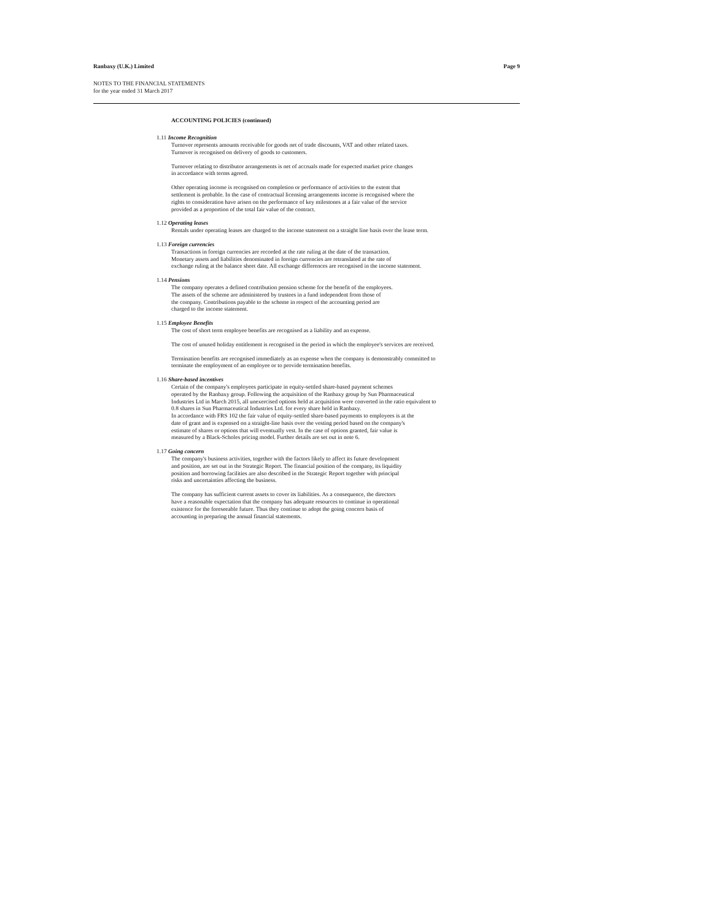Ranbaxy (U.K.) Limited Page 9
NOTES TO THE FINANCIAL STATEMENTS
for the year ended 31 March 2017
ACCOUNTING POLICIES (continued)
1.11 Income Recognition
Turnover represents amounts receivable for goods net of trade discounts, VAT and other related taxes.
Turnover is recognised on delivery of goods to customers.
Turnover relating to distributor arrangements is net of accruals made for expected market price changes
in accordance with terms agreed.
Other operating income is recognised on completion or performance of activities to the extent that
settlement is probable. In the case of contractual licensing arrangements income is recognised where the
rights to consideration have arisen on the performance of key milestones at a fair value of the service
provided as a proportion of the total fair value of the contract.
1.12 Operating leases
Rentals under operating leases are charged to the income statement on a straight line basis over the lease term.
1.13 Foreign currencies
Transactions in foreign currencies are recorded at the rate ruling at the date of the transaction.
Monetary assets and liabilities denominated in foreign currencies are retranslated at the rate of
exchange ruling at the balance sheet date. All exchange differences are recognised in the income statement.
1.14 Pensions
The company operates a defined contribution pension scheme for the benefit of the employees.
The assets of the scheme are administered by trustees in a fund independent from those of
the company. Contributions payable to the scheme in respect of the accounting period are
charged to the income statement.
1.15 Employee Benefits
The cost of short term employee benefits are recognised as a liability and an expense.
The cost of unused holiday entitlement is recognised in the period in which the employee's services are received.
Termination benefits are recognised immediately as an expense when the company is demonstrably committed to
terminate the employment of an employee or to provide termination benefits.
1.16 Share-based incentives
Certain of the company's employees participate in equity-settled share-based payment schemes
operated by the Ranbaxy group. Following the acquisition of the Ranbaxy group by Sun Pharmaceutical
Industries Ltd in March 2015, all unexercised options held at acquisition were converted in the ratio equivalent to
0.8 shares in Sun Pharmaceutical Industries Ltd. for every share held in Ranbaxy.
In accordance with FRS 102 the fair value of equity-settled share-based payments to employees is at the
date of grant and is expensed on a straight-line basis over the vesting period based on the company's
estimate of shares or options that will eventually vest. In the case of options granted, fair value is
measured by a Black-Scholes pricing model. Further details are set out in note 6.
1.17 Going concern
The company's business activities, together with the factors likely to affect its future development
and position, are set out in the Strategic Report. The financial position of the company, its liquidity
position and borrowing facilities are also described in the Strategic Report together with principal
risks and uncertainties affecting the business.
The company has sufficient current assets to cover its liabilities. As a consequence, the directors
have a reasonable expectation that the company has adequate resources to continue in operational
existence for the foreseeable future. Thus they continue to adopt the going concern basis of
accounting in preparing the annual financial statements.